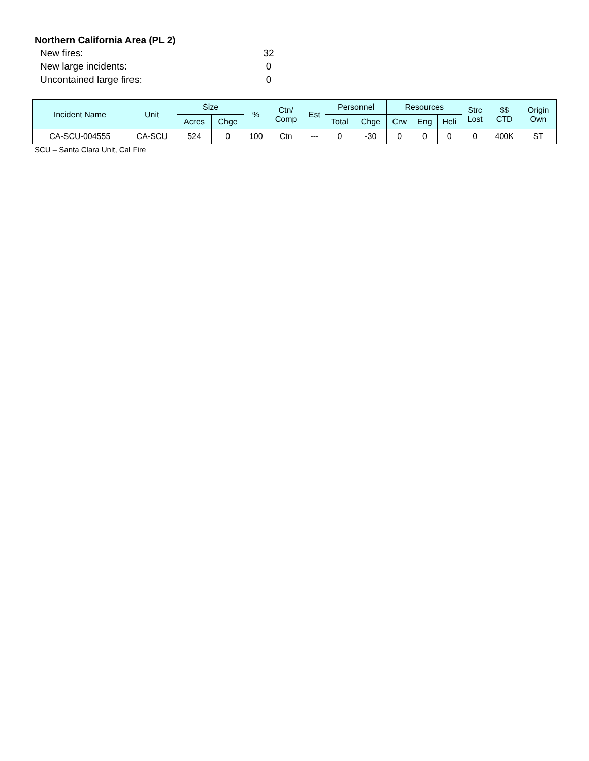Northern California Area (PL 2)
New fires: 32
New large incidents: 0
Uncontained large fires: 0
| Incident Name | Unit | Size | | % | Ctn/ Comp | Est | Personnel | | Resources | | | Strc Lost | $$ CTD | Origin Own |
| --- | --- | --- | --- | --- | --- | --- | --- | --- | --- | --- | --- | --- | --- | --- |
| | | Acres | Chge | | | | Total | Chge | Crw | Eng | Heli | | | |
| CA-SCU-004555 | CA-SCU | 524 | 0 | 100 | Ctn | --- | 0 | -30 | 0 | 0 | 0 | 0 | 400K | ST |
SCU – Santa Clara Unit, Cal Fire